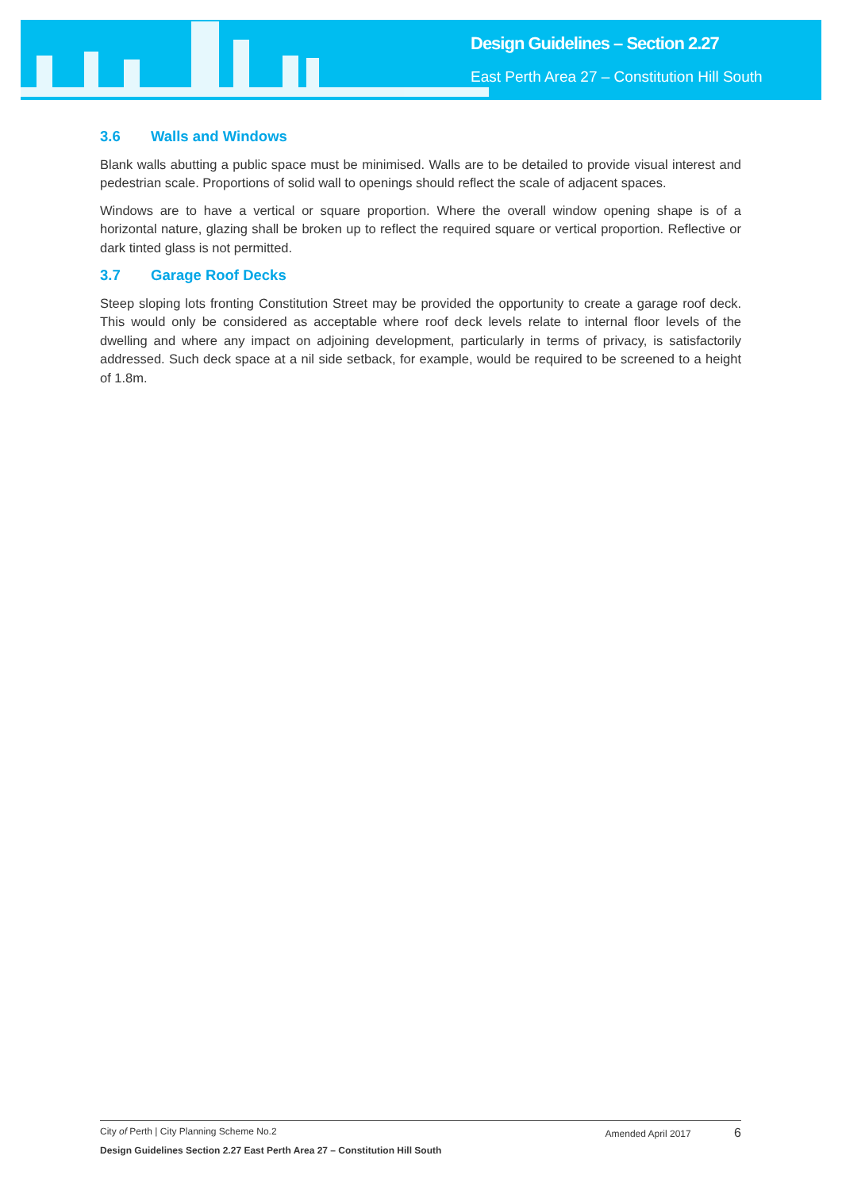Design Guidelines – Section 2.27
East Perth Area 27 – Constitution Hill South
3.6 Walls and Windows
Blank walls abutting a public space must be minimised. Walls are to be detailed to provide visual interest and pedestrian scale. Proportions of solid wall to openings should reflect the scale of adjacent spaces.
Windows are to have a vertical or square proportion. Where the overall window opening shape is of a horizontal nature, glazing shall be broken up to reflect the required square or vertical proportion. Reflective or dark tinted glass is not permitted.
3.7 Garage Roof Decks
Steep sloping lots fronting Constitution Street may be provided the opportunity to create a garage roof deck. This would only be considered as acceptable where roof deck levels relate to internal floor levels of the dwelling and where any impact on adjoining development, particularly in terms of privacy, is satisfactorily addressed. Such deck space at a nil side setback, for example, would be required to be screened to a height of 1.8m.
City of Perth | City Planning Scheme No.2 Amended April 2017 6
Design Guidelines Section 2.27 East Perth Area 27 – Constitution Hill South